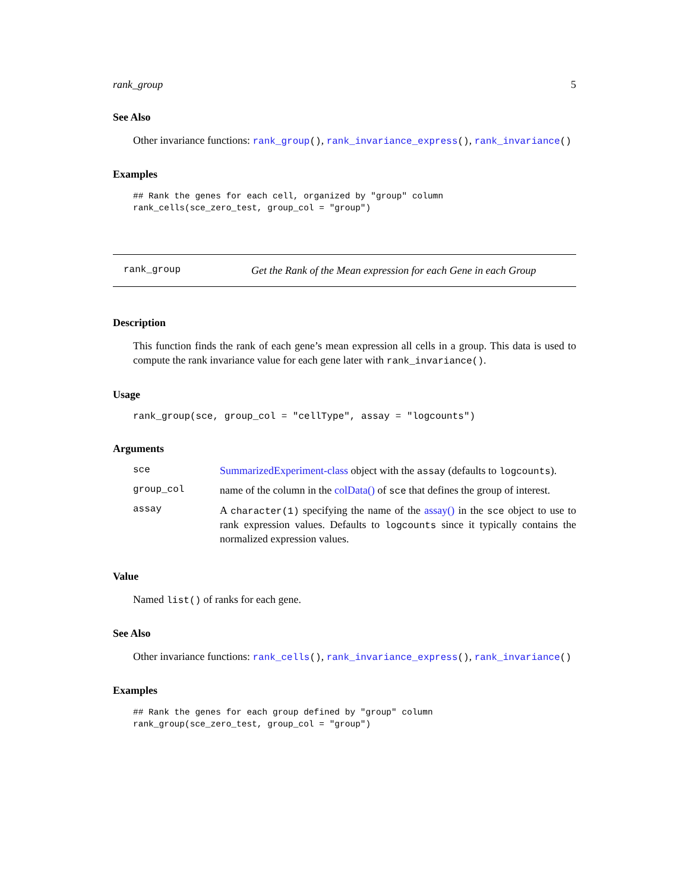rank_group 5
See Also
Other invariance functions: rank_group(), rank_invariance_express(), rank_invariance()
Examples
## Rank the genes for each cell, organized by "group" column
rank_cells(sce_zero_test, group_col = "group")
rank_group Get the Rank of the Mean expression for each Gene in each Group
Description
This function finds the rank of each gene’s mean expression all cells in a group. This data is used to compute the rank invariance value for each gene later with rank_invariance().
Usage
rank_group(sce, group_col = "cellType", assay = "logcounts")
Arguments
| sce | SummarizedExperiment-class object with the assay (defaults to logcounts ). |
| group_col | name of the column in the colData() of sce that defines the group of interest. |
| assay | A character(1) specifying the name of the assay() in the sce object to use to rank expression values. Defaults to logcounts since it typically contains the normalized expression values. |
Value
Named list() of ranks for each gene.
See Also
Other invariance functions: rank_cells(), rank_invariance_express(), rank_invariance()
Examples
## Rank the genes for each group defined by "group" column
rank_group(sce_zero_test, group_col = "group")